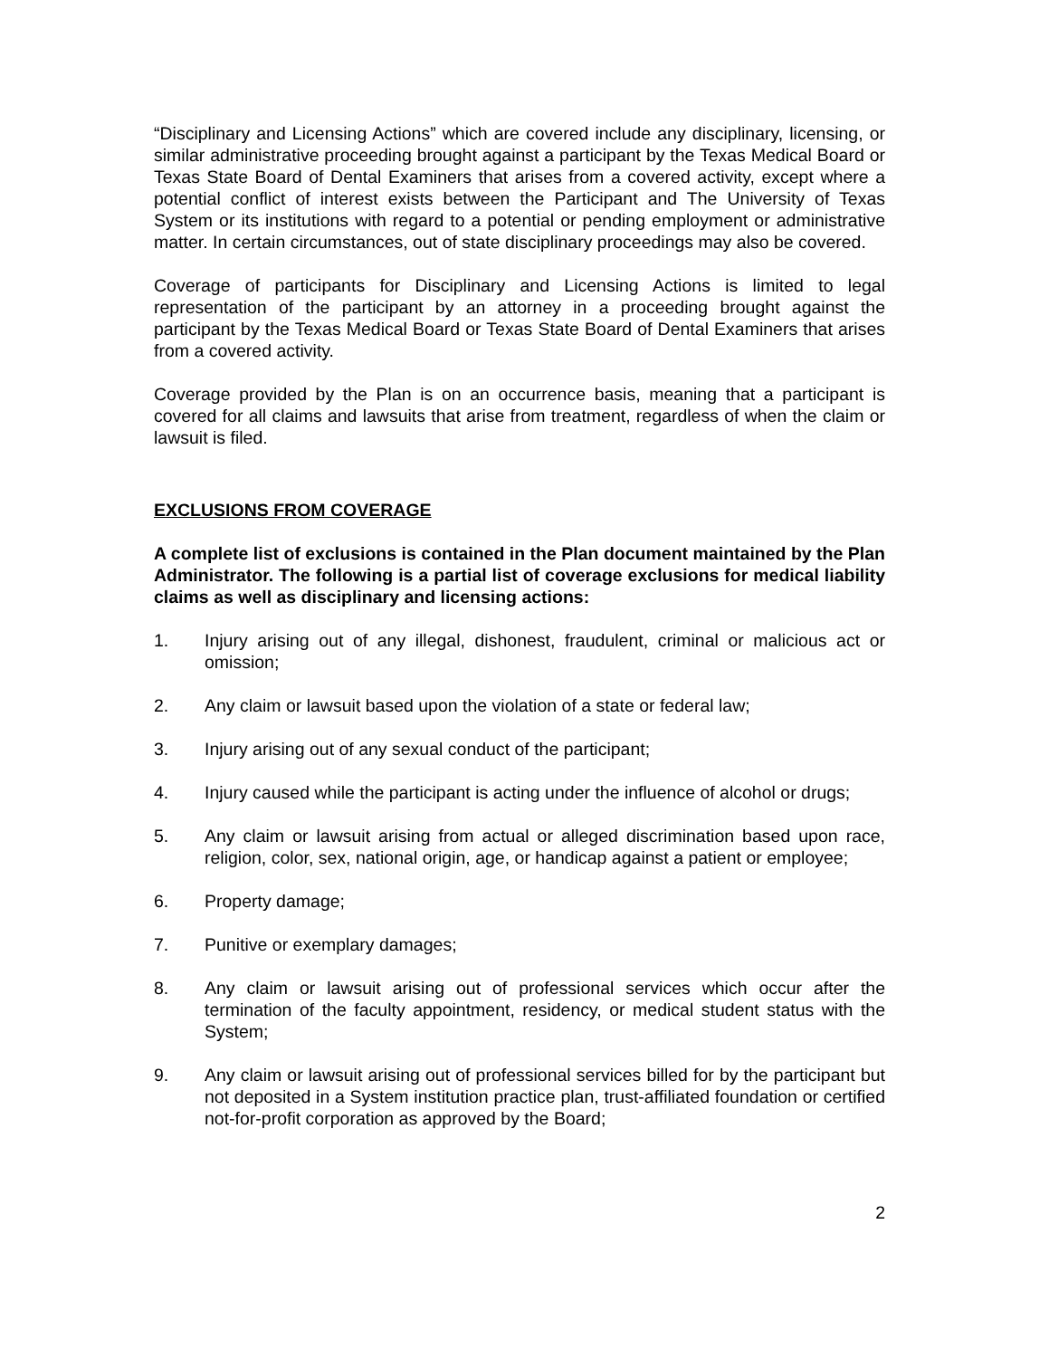“Disciplinary and Licensing Actions” which are covered include any disciplinary, licensing, or similar administrative proceeding brought against a participant by the Texas Medical Board or Texas State Board of Dental Examiners that arises from a covered activity, except where a potential conflict of interest exists between the Participant and The University of Texas System or its institutions with regard to a potential or pending employment or administrative matter. In certain circumstances, out of state disciplinary proceedings may also be covered.
Coverage of participants for Disciplinary and Licensing Actions is limited to legal representation of the participant by an attorney in a proceeding brought against the participant by the Texas Medical Board or Texas State Board of Dental Examiners that arises from a covered activity.
Coverage provided by the Plan is on an occurrence basis, meaning that a participant is covered for all claims and lawsuits that arise from treatment, regardless of when the claim or lawsuit is filed.
EXCLUSIONS FROM COVERAGE
A complete list of exclusions is contained in the Plan document maintained by the Plan Administrator. The following is a partial list of coverage exclusions for medical liability claims as well as disciplinary and licensing actions:
1. Injury arising out of any illegal, dishonest, fraudulent, criminal or malicious act or omission;
2. Any claim or lawsuit based upon the violation of a state or federal law;
3. Injury arising out of any sexual conduct of the participant;
4. Injury caused while the participant is acting under the influence of alcohol or drugs;
5. Any claim or lawsuit arising from actual or alleged discrimination based upon race, religion, color, sex, national origin, age, or handicap against a patient or employee;
6. Property damage;
7. Punitive or exemplary damages;
8. Any claim or lawsuit arising out of professional services which occur after the termination of the faculty appointment, residency, or medical student status with the System;
9. Any claim or lawsuit arising out of professional services billed for by the participant but not deposited in a System institution practice plan, trust-affiliated foundation or certified not-for-profit corporation as approved by the Board;
2